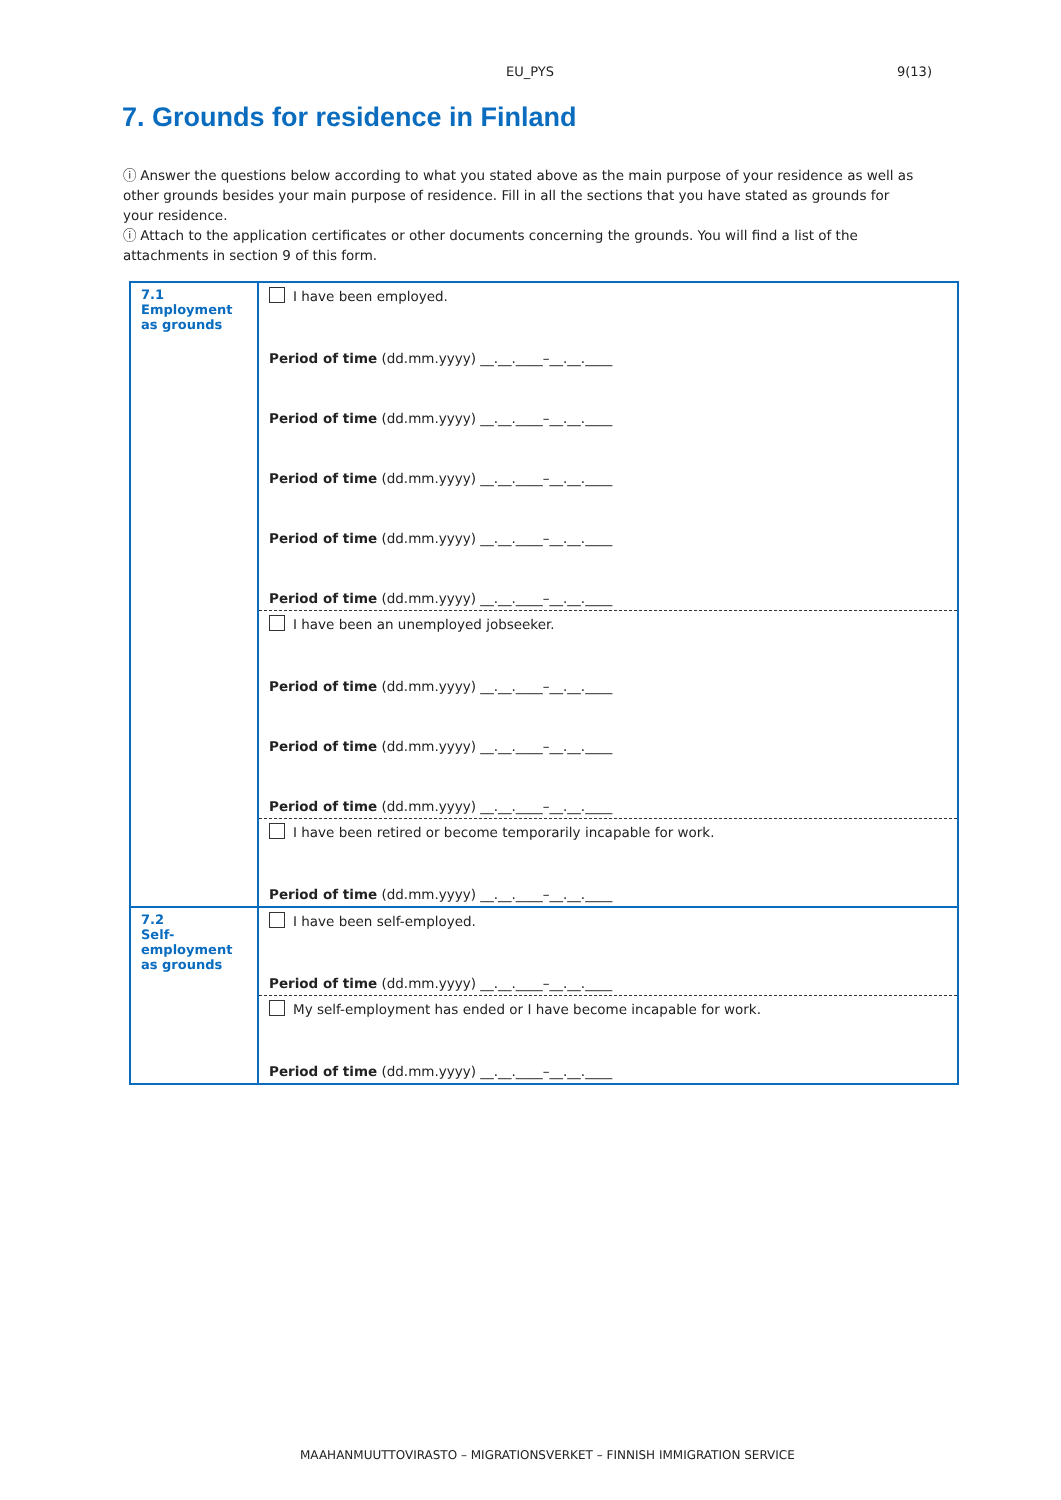EU_PYS 9(13)
7. Grounds for residence in Finland
ⓘ Answer the questions below according to what you stated above as the main purpose of your residence as well as other grounds besides your main purpose of residence. Fill in all the sections that you have stated as grounds for your residence.
ⓘ Attach to the application certificates or other documents concerning the grounds. You will find a list of the attachments in section 9 of this form.
| 7.1 Employment as grounds | I have been employed. Period of time (dd.mm.yyyy) __.__.____–__.__.____ Period of time (dd.mm.yyyy) __.__.____–__.__.____ Period of time (dd.mm.yyyy) __.__.____–__.__.____ Period of time (dd.mm.yyyy) __.__.____–__.__.____ Period of time (dd.mm.yyyy) __.__.____–__.__.____ |
| | I have been an unemployed jobseeker. Period of time (dd.mm.yyyy) __.__.____–__.__.____ Period of time (dd.mm.yyyy) __.__.____–__.__.____ Period of time (dd.mm.yyyy) __.__.____–__.__.____ |
| | I have been retired or become temporarily incapable for work. Period of time (dd.mm.yyyy) __.__.____–__.__.____ |
| 7.2 Self-employment as grounds | I have been self-employed. Period of time (dd.mm.yyyy) __.__.____–__.__.____ |
| | My self-employment has ended or I have become incapable for work. Period of time (dd.mm.yyyy) __.__.____–__.__.____ |
MAAHANMUUTTOVIRASTO – MIGRATIONSVERKET – FINNISH IMMIGRATION SERVICE